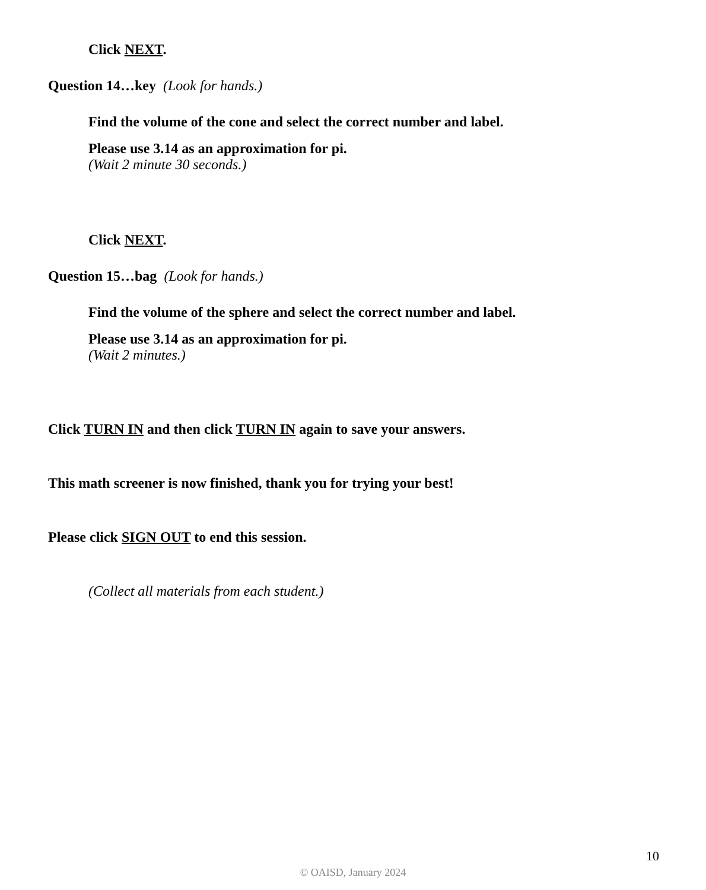Click NEXT.
Question 14…key (Look for hands.)
Find the volume of the cone and select the correct number and label.
Please use 3.14 as an approximation for pi.
(Wait 2 minute 30 seconds.)
Click NEXT.
Question 15…bag (Look for hands.)
Find the volume of the sphere and select the correct number and label.
Please use 3.14 as an approximation for pi.
(Wait 2 minutes.)
Click TURN IN and then click TURN IN again to save your answers.
This math screener is now finished, thank you for trying your best!
Please click SIGN OUT to end this session.
(Collect all materials from each student.)
10
© OAISD, January 2024